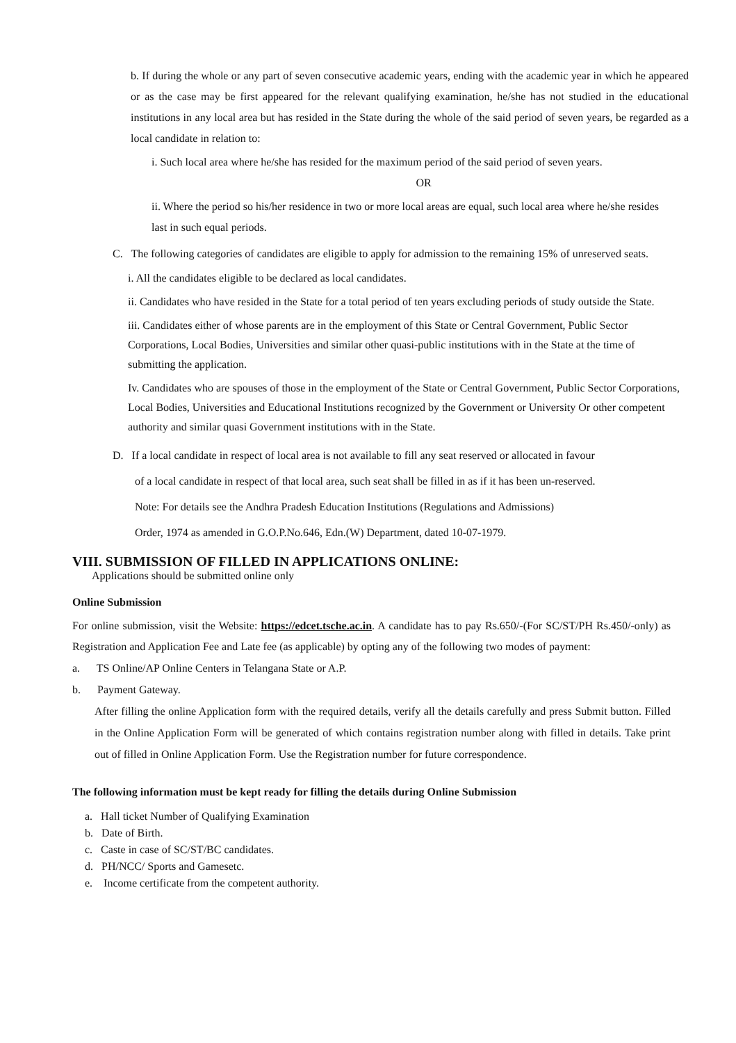b. If during the whole or any part of seven consecutive academic years, ending with the academic year in which he appeared or as the case may be first appeared for the relevant qualifying examination, he/she has not studied in the educational institutions in any local area but has resided in the State during the whole of the said period of seven years, be regarded as a local candidate in relation to:
i. Such local area where he/she has resided for the maximum period of the said period of seven years.
OR
ii. Where the period so his/her residence in two or more local areas are equal, such local area where he/she resides last in such equal periods.
C. The following categories of candidates are eligible to apply for admission to the remaining 15% of unreserved seats.
i. All the candidates eligible to be declared as local candidates.
ii. Candidates who have resided in the State for a total period of ten years excluding periods of study outside the State.
iii. Candidates either of whose parents are in the employment of this State or Central Government, Public Sector Corporations, Local Bodies, Universities and similar other quasi-public institutions with in the State at the time of submitting the application.
Iv. Candidates who are spouses of those in the employment of the State or Central Government, Public Sector Corporations, Local Bodies, Universities and Educational Institutions recognized by the Government or University Or other competent authority and similar quasi Government institutions with in the State.
D. If a local candidate in respect of local area is not available to fill any seat reserved or allocated in favour
of a local candidate in respect of that local area, such seat shall be filled in as if it has been un-reserved.
Note: For details see the Andhra Pradesh Education Institutions (Regulations and Admissions)
Order, 1974 as amended in G.O.P.No.646, Edn.(W) Department, dated 10-07-1979.
VIII. SUBMISSION OF FILLED IN APPLICATIONS ONLINE:
Applications should be submitted online only
Online Submission
For online submission, visit the Website: https://edcet.tsche.ac.in. A candidate has to pay Rs.650/-(For SC/ST/PH Rs.450/-only) as Registration and Application Fee and Late fee (as applicable) by opting any of the following two modes of payment:
a. TS Online/AP Online Centers in Telangana State or A.P.
b. Payment Gateway.
After filling the online Application form with the required details, verify all the details carefully and press Submit button. Filled in the Online Application Form will be generated of which contains registration number along with filled in details. Take print out of filled in Online Application Form. Use the Registration number for future correspondence.
The following information must be kept ready for filling the details during Online Submission
a. Hall ticket Number of Qualifying Examination
b. Date of Birth.
c. Caste in case of SC/ST/BC candidates.
d. PH/NCC/ Sports and Gamesetc.
e. Income certificate from the competent authority.